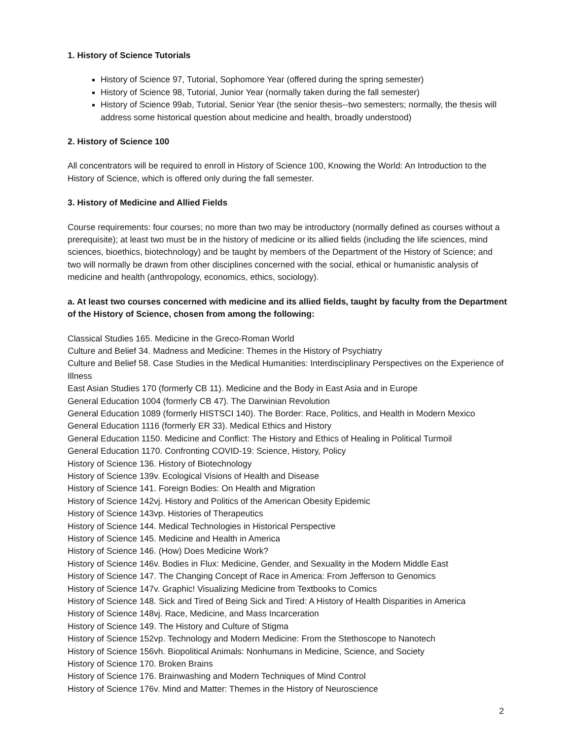1. History of Science Tutorials
History of Science 97, Tutorial, Sophomore Year (offered during the spring semester)
History of Science 98, Tutorial, Junior Year (normally taken during the fall semester)
History of Science 99ab, Tutorial, Senior Year (the senior thesis--two semesters; normally, the thesis will address some historical question about medicine and health, broadly understood)
2. History of Science 100
All concentrators will be required to enroll in History of Science 100, Knowing the World: An Introduction to the History of Science, which is offered only during the fall semester.
3. History of Medicine and Allied Fields
Course requirements: four courses; no more than two may be introductory (normally defined as courses without a prerequisite); at least two must be in the history of medicine or its allied fields (including the life sciences, mind sciences, bioethics, biotechnology) and be taught by members of the Department of the History of Science; and two will normally be drawn from other disciplines concerned with the social, ethical or humanistic analysis of medicine and health (anthropology, economics, ethics, sociology).
a. At least two courses concerned with medicine and its allied fields, taught by faculty from the Department of the History of Science, chosen from among the following:
Classical Studies 165. Medicine in the Greco-Roman World
Culture and Belief 34. Madness and Medicine: Themes in the History of Psychiatry
Culture and Belief 58. Case Studies in the Medical Humanities: Interdisciplinary Perspectives on the Experience of Illness
East Asian Studies 170 (formerly CB 11). Medicine and the Body in East Asia and in Europe
General Education 1004 (formerly CB 47). The Darwinian Revolution
General Education 1089 (formerly HISTSCI 140). The Border: Race, Politics, and Health in Modern Mexico
General Education 1116 (formerly ER 33). Medical Ethics and History
General Education 1150. Medicine and Conflict: The History and Ethics of Healing in Political Turmoil
General Education 1170. Confronting COVID-19: Science, History, Policy
History of Science 136. History of Biotechnology
History of Science 139v. Ecological Visions of Health and Disease
History of Science 141. Foreign Bodies: On Health and Migration
History of Science 142vj. History and Politics of the American Obesity Epidemic
History of Science 143vp. Histories of Therapeutics
History of Science 144. Medical Technologies in Historical Perspective
History of Science 145. Medicine and Health in America
History of Science 146. (How) Does Medicine Work?
History of Science 146v. Bodies in Flux: Medicine, Gender, and Sexuality in the Modern Middle East
History of Science 147. The Changing Concept of Race in America: From Jefferson to Genomics
History of Science 147v. Graphic! Visualizing Medicine from Textbooks to Comics
History of Science 148. Sick and Tired of Being Sick and Tired: A History of Health Disparities in America
History of Science 148vj. Race, Medicine, and Mass Incarceration
History of Science 149. The History and Culture of Stigma
History of Science 152vp. Technology and Modern Medicine: From the Stethoscope to Nanotech
History of Science 156vh. Biopolitical Animals: Nonhumans in Medicine, Science, and Society
History of Science 170. Broken Brains
History of Science 176. Brainwashing and Modern Techniques of Mind Control
History of Science 176v. Mind and Matter: Themes in the History of Neuroscience
2